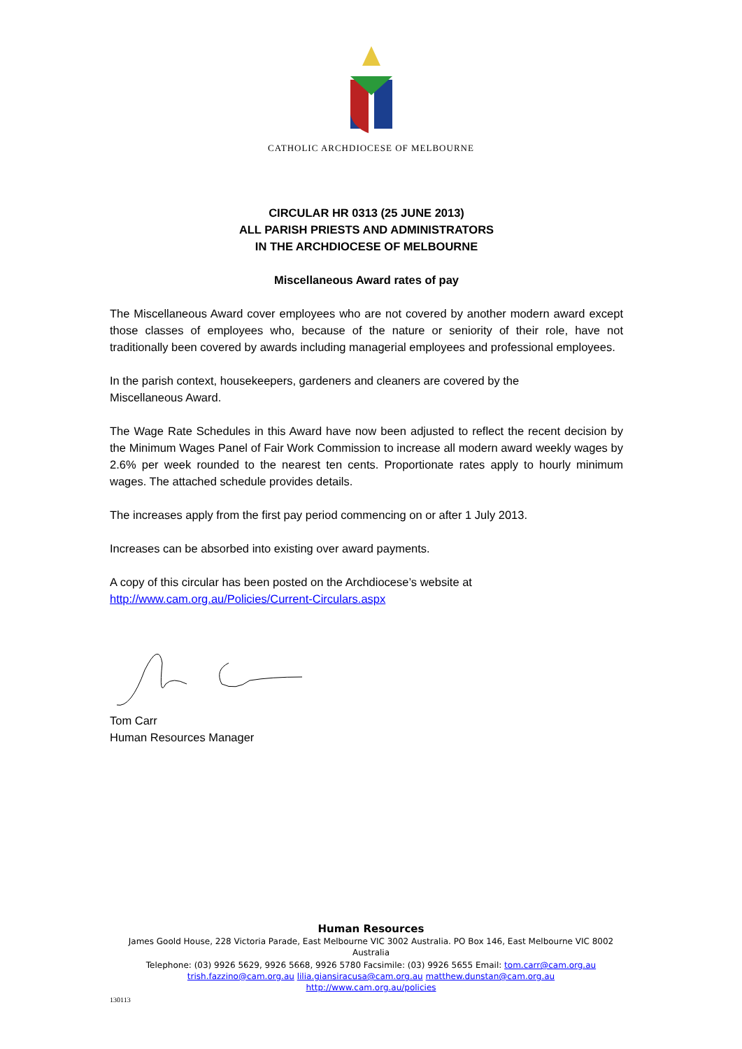CATHOLIC ARCHDIOCESE OF MELBOURNE
CIRCULAR HR 0313 (25 JUNE 2013)
ALL PARISH PRIESTS AND ADMINISTRATORS
IN THE ARCHDIOCESE OF MELBOURNE
Miscellaneous Award rates of pay
The Miscellaneous Award cover employees who are not covered by another modern award except those classes of employees who, because of the nature or seniority of their role, have not traditionally been covered by awards including managerial employees and professional employees.
In the parish context, housekeepers, gardeners and cleaners are covered by the
Miscellaneous Award.
The Wage Rate Schedules in this Award have now been adjusted to reflect the recent decision by the Minimum Wages Panel of Fair Work Commission to increase all modern award weekly wages by 2.6% per week rounded to the nearest ten cents. Proportionate rates apply to hourly minimum wages. The attached schedule provides details.
The increases apply from the first pay period commencing on or after 1 July 2013.
Increases can be absorbed into existing over award payments.
A copy of this circular has been posted on the Archdiocese’s website at
http://www.cam.org.au/Policies/Current-Circulars.aspx
Tom Carr
Human Resources Manager
Human Resources
James Goold House, 228 Victoria Parade, East Melbourne VIC 3002 Australia. PO Box 146, East Melbourne VIC 8002
Australia
Telephone: (03) 9926 5629, 9926 5668, 9926 5780 Facsimile: (03) 9926 5655 Email: tom.carr@cam.org.au
trish.fazzino@cam.org.au lilia.giansiracusa@cam.org.au matthew.dunstan@cam.org.au
http://www.cam.org.au/policies
130113